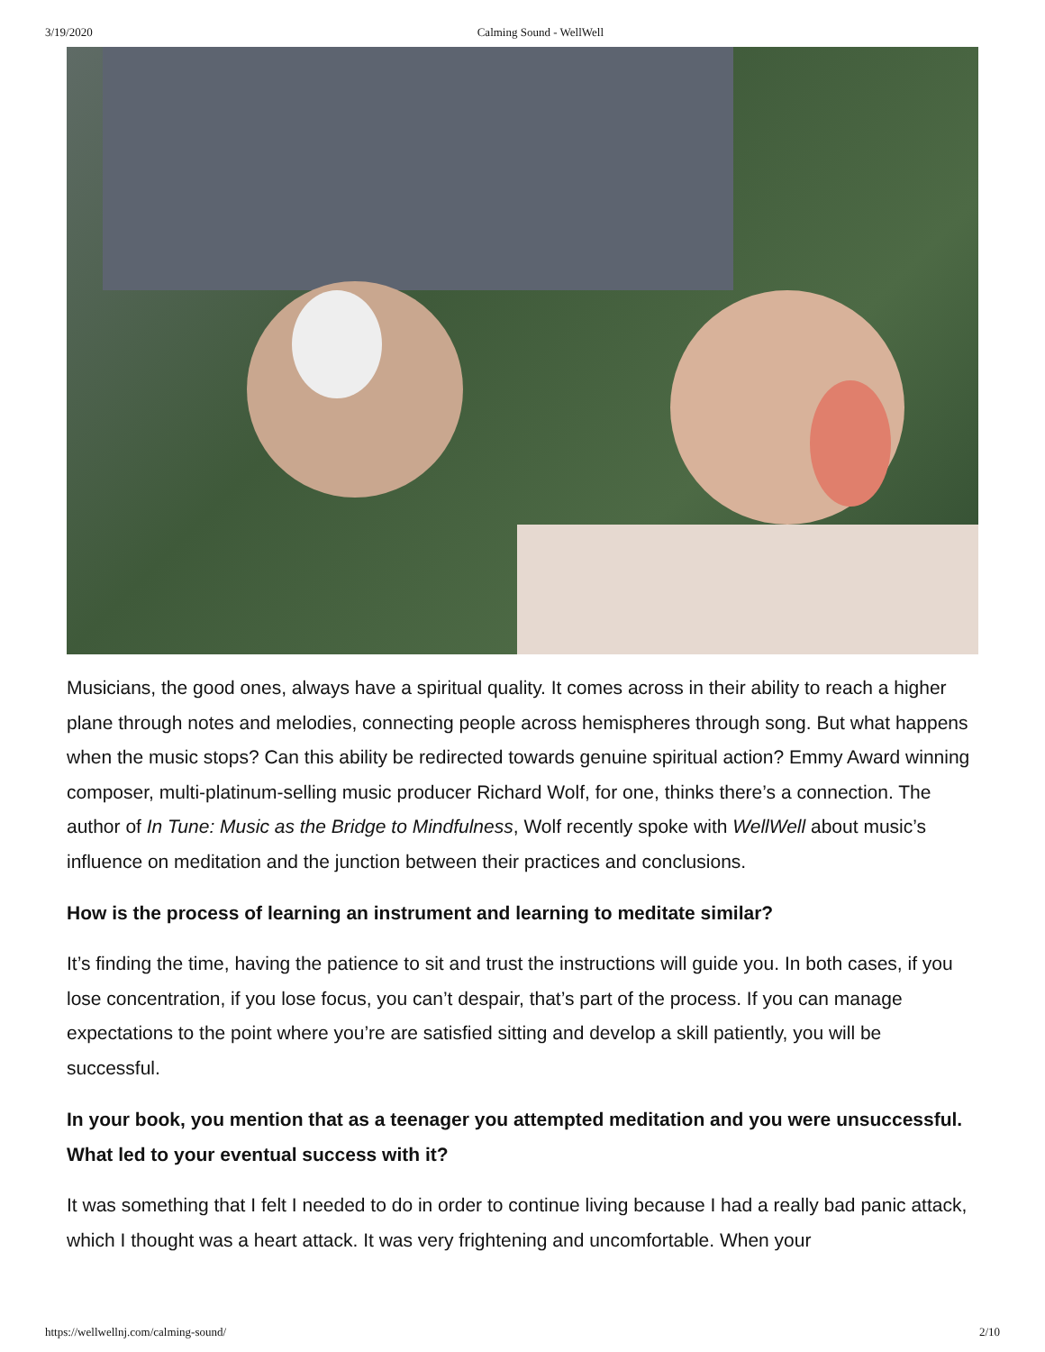3/19/2020 Calming Sound - WellWell
Musicians, the good ones, always have a spiritual quality. It comes across in their ability to reach a higher plane through notes and melodies, connecting people across hemispheres through song. But what happens when the music stops? Can this ability be redirected towards genuine spiritual action? Emmy Award winning composer, multi-platinum-selling music producer Richard Wolf, for one, thinks there’s a connection. The author of In Tune: Music as the Bridge to Mindfulness, Wolf recently spoke with WellWell about music’s influence on meditation and the junction between their practices and conclusions.
How is the process of learning an instrument and learning to meditate similar?
It’s finding the time, having the patience to sit and trust the instructions will guide you. In both cases, if you lose concentration, if you lose focus, you can’t despair, that’s part of the process. If you can manage expectations to the point where you’re are satisfied sitting and develop a skill patiently, you will be successful.
In your book, you mention that as a teenager you attempted meditation and you were unsuccessful. What led to your eventual success with it?
It was something that I felt I needed to do in order to continue living because I had a really bad panic attack, which I thought was a heart attack. It was very frightening and uncomfortable. When your
https://wellwellnj.com/calming-sound/ 2/10